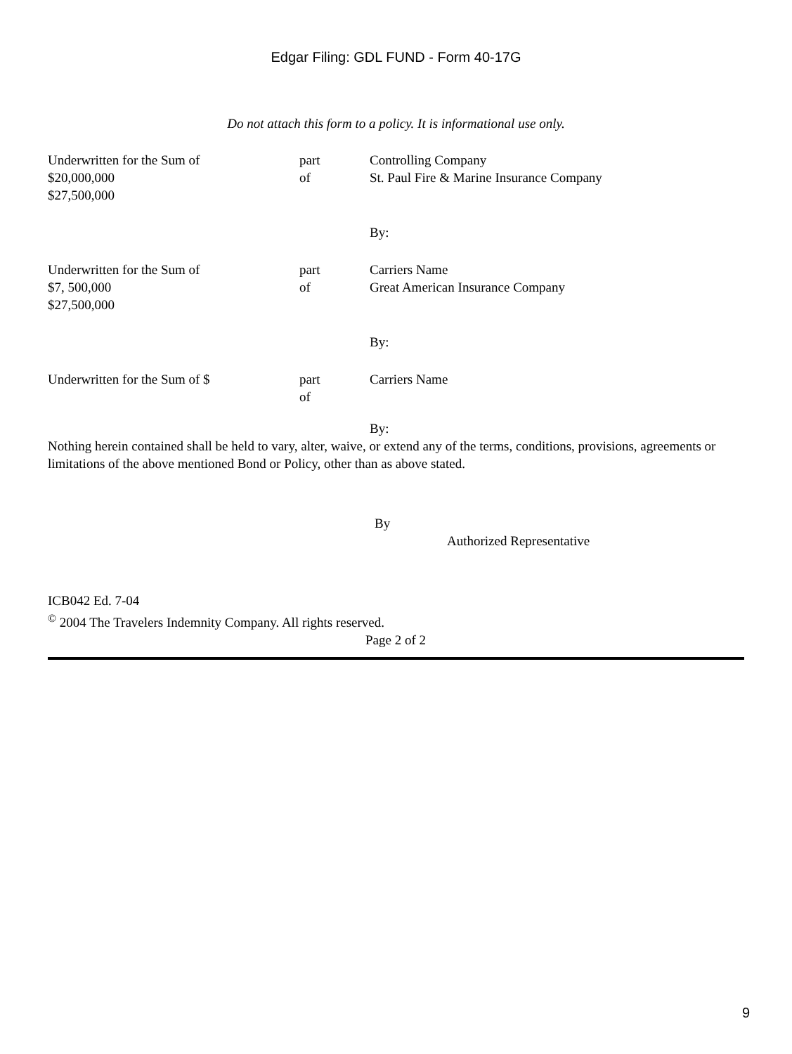Edgar Filing: GDL FUND - Form 40-17G
Do not attach this form to a policy. It is informational use only.
| Underwritten for the Sum of $20,000,000 $27,500,000 | part of | Controlling Company St. Paul Fire & Marine Insurance Company |
By:
| Underwritten for the Sum of $7, 500,000 $27,500,000 | part of | Carriers Name Great American Insurance Company |
By:
| Underwritten for the Sum of $ | part of | Carriers Name |
By:
Nothing herein contained shall be held to vary, alter, waive, or extend any of the terms, conditions, provisions, agreements or limitations of the above mentioned Bond or Policy, other than as above stated.
By
Authorized Representative
ICB042 Ed. 7-04
<sup>©</sup> 2004 The Travelers Indemnity Company. All rights reserved.
Page 2 of 2
9